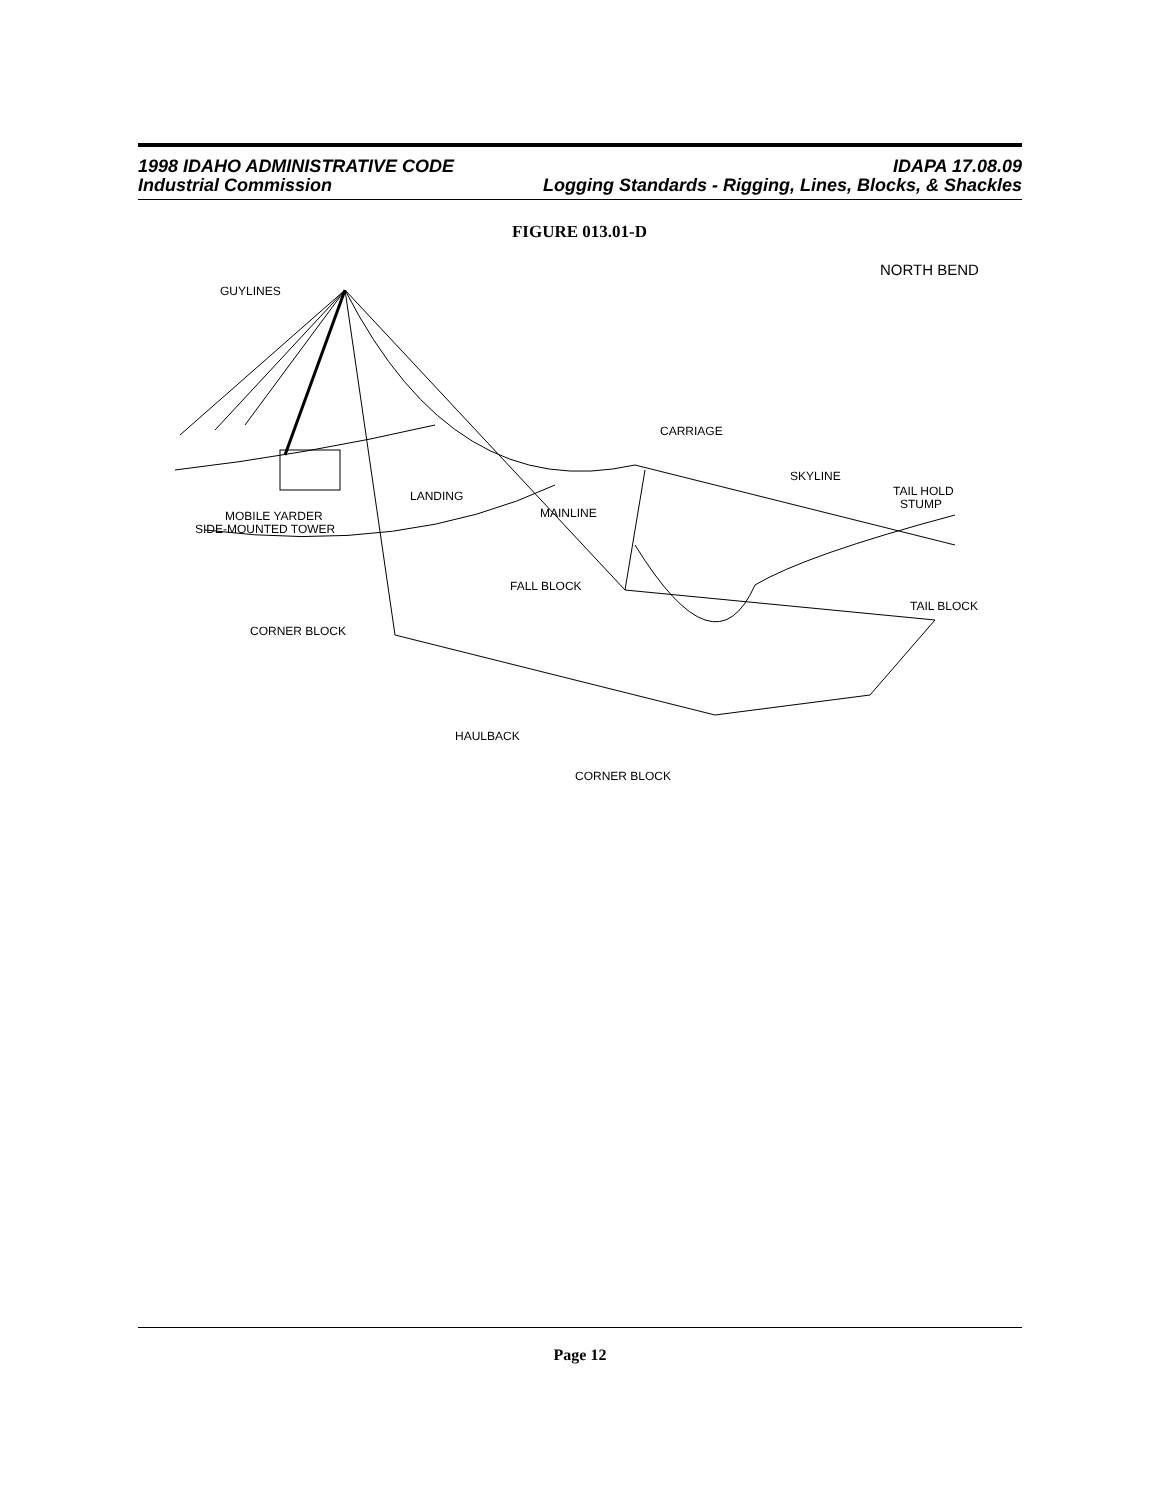1998 IDAHO ADMINISTRATIVE CODE IDAPA 17.08.09
Industrial Commission Logging Standards - Rigging, Lines, Blocks, & Shackles
FIGURE 013.01-D
NORTH BEND
GUYLINES
CARRIAGE
SKYLINE
TAIL HOLD
STUMP
MOBILE YARDER
SIDE-MOUNTED TOWER
LANDING
MAINLINE
FALL BLOCK
TAIL BLOCK
CORNER BLOCK
HAULBACK
CORNER BLOCK
Page 12